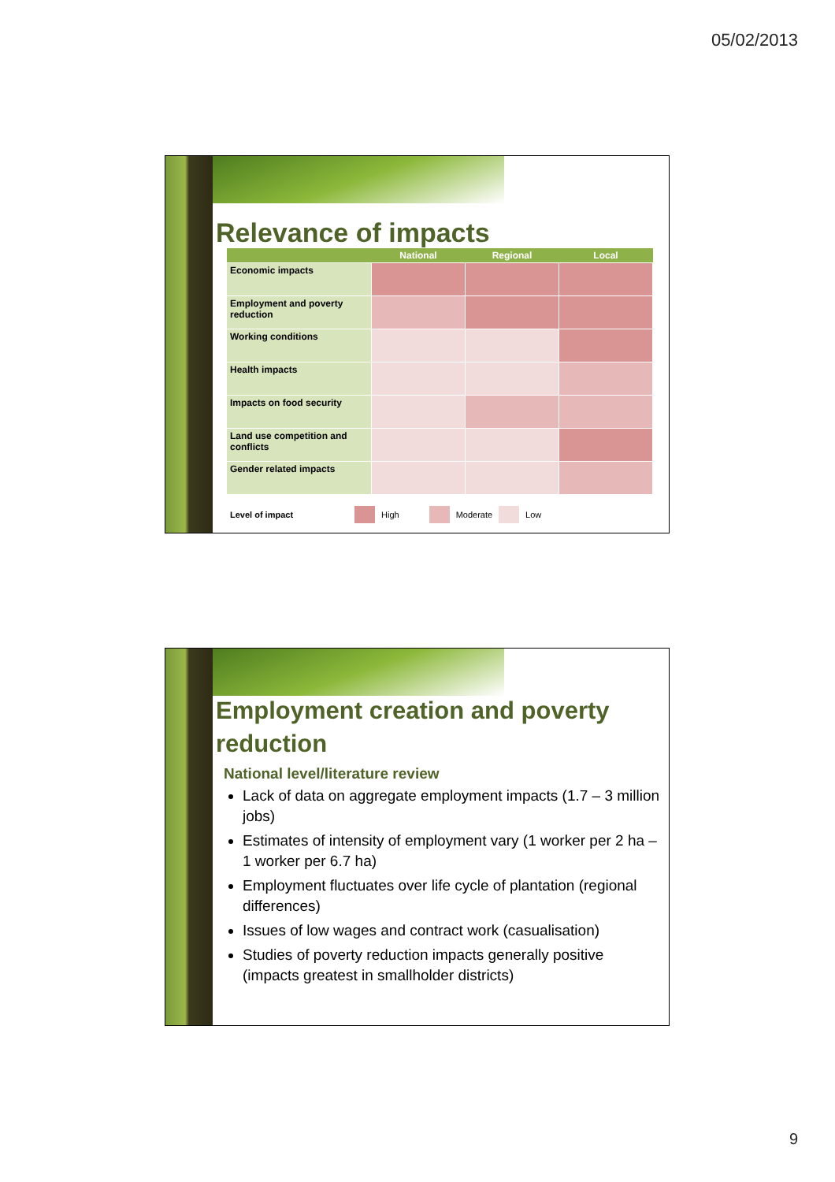05/02/2013
Relevance of impacts
| | National | Regional | Local |
| --- | --- | --- | --- |
| Economic impacts | | | |
| Employment and poverty reduction | | | |
| Working conditions | | | |
| Health impacts | | | |
| Impacts on food security | | | |
| Land use competition and conflicts | | | |
| Gender related impacts | | | |
Level of impact High Moderate Low
Employment creation and poverty reduction
National level/literature review
Lack of data on aggregate employment impacts (1.7 – 3 million jobs)
Estimates of intensity of employment vary (1 worker per 2 ha – 1 worker per 6.7 ha)
Employment fluctuates over life cycle of plantation (regional differences)
Issues of low wages and contract work (casualisation)
Studies of poverty reduction impacts generally positive (impacts greatest in smallholder districts)
9